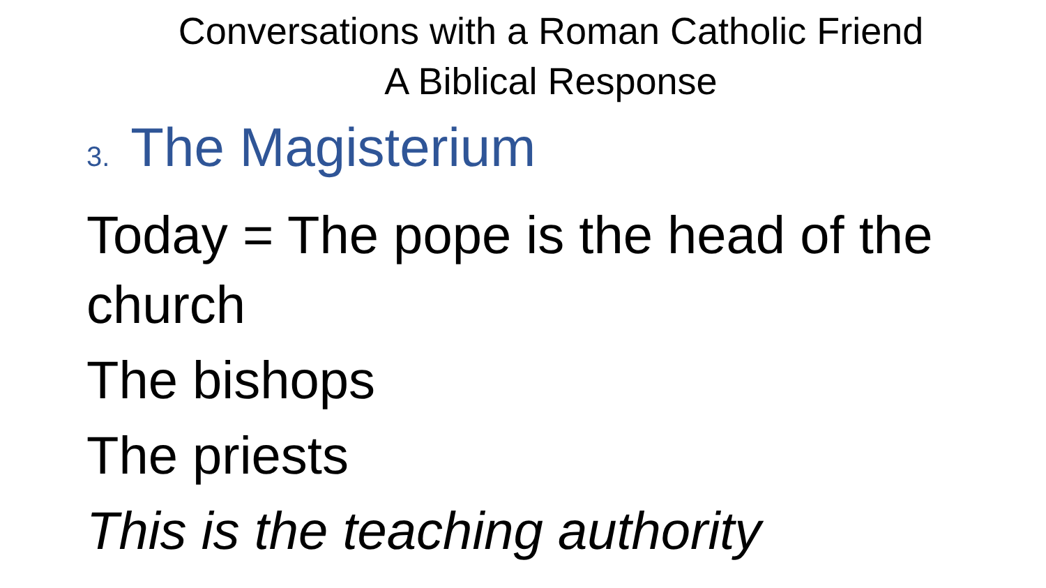Conversations with a Roman Catholic Friend
A Biblical Response
3. The Magisterium
Today = The pope is the head of the church
The bishops
The priests
This is the teaching authority